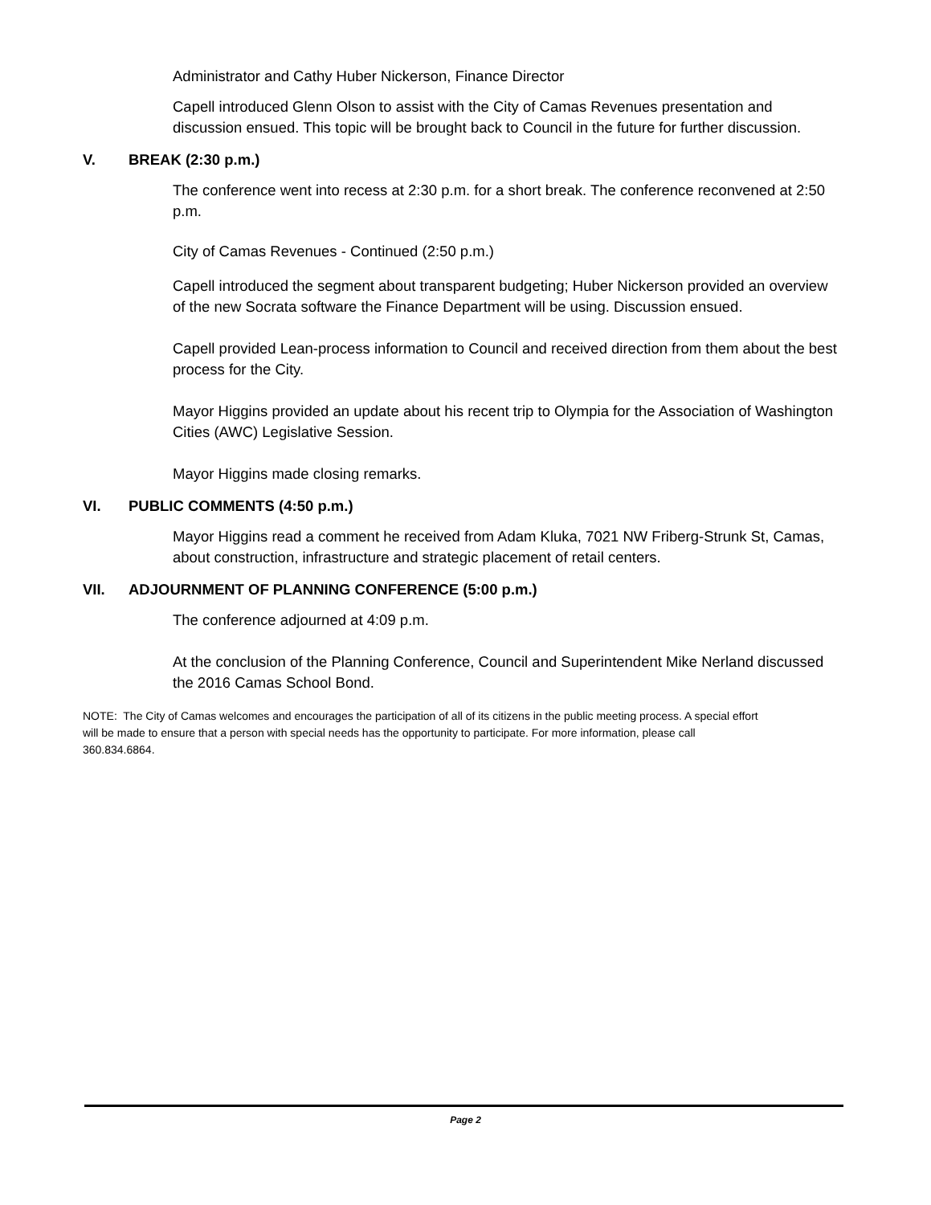Administrator and Cathy Huber Nickerson, Finance Director
Capell introduced Glenn Olson to assist with the City of Camas Revenues presentation and discussion ensued. This topic will be brought back to Council in the future for further discussion.
V. BREAK (2:30 p.m.)
The conference went into recess at 2:30 p.m. for a short break. The conference reconvened at 2:50 p.m.
City of Camas Revenues - Continued (2:50 p.m.)
Capell introduced the segment about transparent budgeting; Huber Nickerson provided an overview of the new Socrata software the Finance Department will be using. Discussion ensued.
Capell provided Lean-process information to Council and received direction from them about the best process for the City.
Mayor Higgins provided an update about his recent trip to Olympia for the Association of Washington Cities (AWC) Legislative Session.
Mayor Higgins made closing remarks.
VI. PUBLIC COMMENTS (4:50 p.m.)
Mayor Higgins read a comment he received from Adam Kluka, 7021 NW Friberg-Strunk St, Camas, about construction, infrastructure and strategic placement of retail centers.
VII. ADJOURNMENT OF PLANNING CONFERENCE (5:00 p.m.)
The conference adjourned at 4:09 p.m.
At the conclusion of the Planning Conference, Council and Superintendent Mike Nerland discussed the 2016 Camas School Bond.
NOTE: The City of Camas welcomes and encourages the participation of all of its citizens in the public meeting process. A special effort will be made to ensure that a person with special needs has the opportunity to participate. For more information, please call 360.834.6864.
Page 2